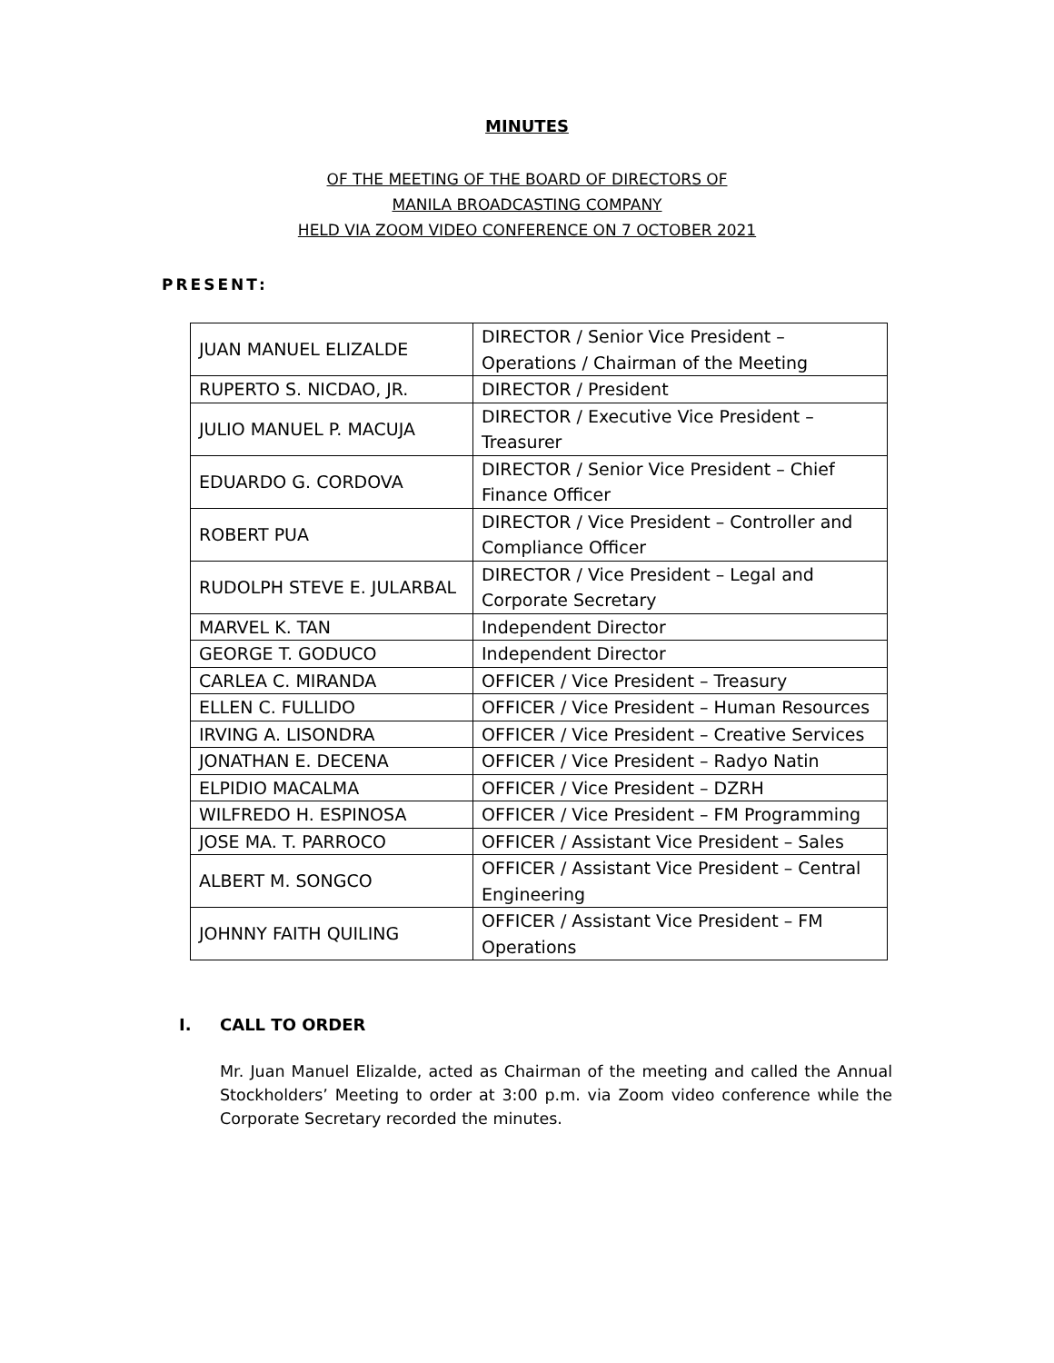MINUTES
OF THE MEETING OF THE BOARD OF DIRECTORS OF
MANILA BROADCASTING COMPANY
HELD VIA ZOOM VIDEO CONFERENCE ON 7 OCTOBER 2021
PRESENT:
| JUAN MANUEL ELIZALDE | DIRECTOR / Senior Vice President – Operations / Chairman of the Meeting |
| RUPERTO S. NICDAO, JR. | DIRECTOR / President |
| JULIO MANUEL P. MACUJA | DIRECTOR / Executive Vice President – Treasurer |
| EDUARDO G. CORDOVA | DIRECTOR / Senior Vice President – Chief Finance Officer |
| ROBERT PUA | DIRECTOR / Vice President – Controller and Compliance Officer |
| RUDOLPH STEVE E. JULARBAL | DIRECTOR / Vice President – Legal and Corporate Secretary |
| MARVEL K. TAN | Independent Director |
| GEORGE T. GODUCO | Independent Director |
| CARLEA C. MIRANDA | OFFICER / Vice President – Treasury |
| ELLEN C. FULLIDO | OFFICER / Vice President – Human Resources |
| IRVING A. LISONDRA | OFFICER / Vice President – Creative Services |
| JONATHAN E. DECENA | OFFICER / Vice President – Radyo Natin |
| ELPIDIO MACALMA | OFFICER / Vice President – DZRH |
| WILFREDO H. ESPINOSA | OFFICER / Vice President – FM Programming |
| JOSE MA. T. PARROCO | OFFICER / Assistant Vice President – Sales |
| ALBERT M. SONGCO | OFFICER / Assistant Vice President – Central Engineering |
| JOHNNY FAITH QUILING | OFFICER / Assistant Vice President – FM Operations |
I. CALL TO ORDER
Mr. Juan Manuel Elizalde, acted as Chairman of the meeting and called the Annual Stockholders’ Meeting to order at 3:00 p.m. via Zoom video conference while the Corporate Secretary recorded the minutes.